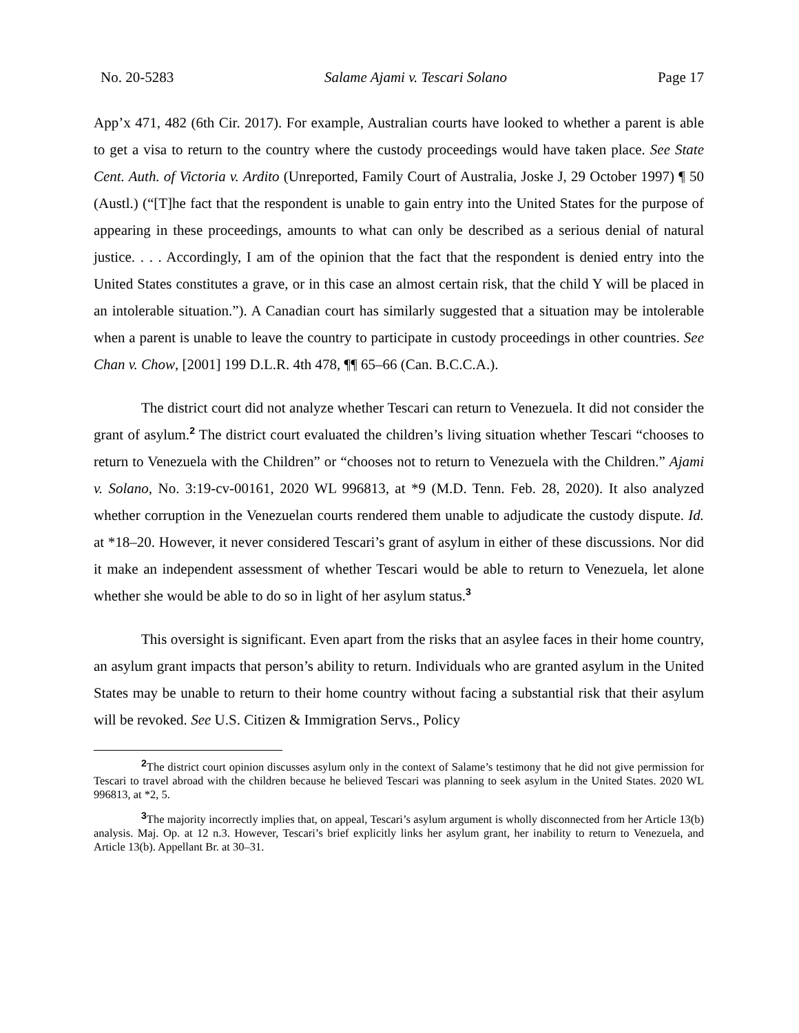No. 20-5283 Salame Ajami v. Tescari Solano Page 17
App’x 471, 482 (6th Cir. 2017). For example, Australian courts have looked to whether a parent is able to get a visa to return to the country where the custody proceedings would have taken place. See State Cent. Auth. of Victoria v. Ardito (Unreported, Family Court of Australia, Joske J, 29 October 1997) ¶ 50 (Austl.) (“[T]he fact that the respondent is unable to gain entry into the United States for the purpose of appearing in these proceedings, amounts to what can only be described as a serious denial of natural justice. . . . Accordingly, I am of the opinion that the fact that the respondent is denied entry into the United States constitutes a grave, or in this case an almost certain risk, that the child Y will be placed in an intolerable situation.”). A Canadian court has similarly suggested that a situation may be intolerable when a parent is unable to leave the country to participate in custody proceedings in other countries. See Chan v. Chow, [2001] 199 D.L.R. 4th 478, ¶¶ 65–66 (Can. B.C.C.A.).
The district court did not analyze whether Tescari can return to Venezuela. It did not consider the grant of asylum.<sup>2</sup> The district court evaluated the children’s living situation whether Tescari “chooses to return to Venezuela with the Children” or “chooses not to return to Venezuela with the Children.” Ajami v. Solano, No. 3:19-cv-00161, 2020 WL 996813, at *9 (M.D. Tenn. Feb. 28, 2020). It also analyzed whether corruption in the Venezuelan courts rendered them unable to adjudicate the custody dispute. Id. at *18–20. However, it never considered Tescari’s grant of asylum in either of these discussions. Nor did it make an independent assessment of whether Tescari would be able to return to Venezuela, let alone whether she would be able to do so in light of her asylum status.<sup>3</sup>
This oversight is significant. Even apart from the risks that an asylee faces in their home country, an asylum grant impacts that person’s ability to return. Individuals who are granted asylum in the United States may be unable to return to their home country without facing a substantial risk that their asylum will be revoked. See U.S. Citizen & Immigration Servs., Policy
<sup>2</sup> The district court opinion discusses asylum only in the context of Salame’s testimony that he did not give permission for Tescari to travel abroad with the children because he believed Tescari was planning to seek asylum in the United States. 2020 WL 996813, at *2, 5.
<sup>3</sup> The majority incorrectly implies that, on appeal, Tescari’s asylum argument is wholly disconnected from her Article 13(b) analysis. Maj. Op. at 12 n.3. However, Tescari’s brief explicitly links her asylum grant, her inability to return to Venezuela, and Article 13(b). Appellant Br. at 30–31.